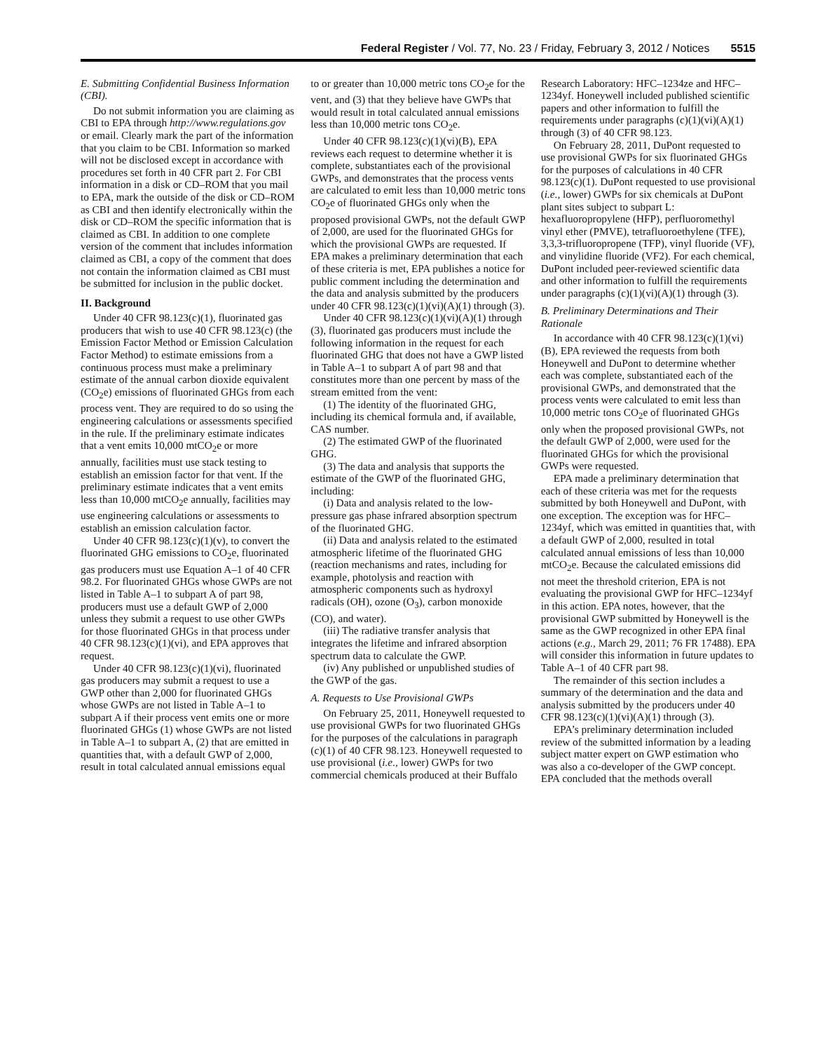Federal Register / Vol. 77, No. 23 / Friday, February 3, 2012 / Notices 5515
E. Submitting Confidential Business Information (CBI).
Do not submit information you are claiming as CBI to EPA through http://www.regulations.gov or email. Clearly mark the part of the information that you claim to be CBI. Information so marked will not be disclosed except in accordance with procedures set forth in 40 CFR part 2. For CBI information in a disk or CD–ROM that you mail to EPA, mark the outside of the disk or CD–ROM as CBI and then identify electronically within the disk or CD–ROM the specific information that is claimed as CBI. In addition to one complete version of the comment that includes information claimed as CBI, a copy of the comment that does not contain the information claimed as CBI must be submitted for inclusion in the public docket.
II. Background
Under 40 CFR 98.123(c)(1), fluorinated gas producers that wish to use 40 CFR 98.123(c) (the Emission Factor Method or Emission Calculation Factor Method) to estimate emissions from a continuous process must make a preliminary estimate of the annual carbon dioxide equivalent (CO<sub>2</sub>e) emissions of fluorinated GHGs from each process vent. They are required to do so using the engineering calculations or assessments specified in the rule. If the preliminary estimate indicates that a vent emits 10,000 mtCO<sub>2</sub>e or more annually, facilities must use stack testing to establish an emission factor for that vent. If the preliminary estimate indicates that a vent emits less than 10,000 mtCO<sub>2</sub>e annually, facilities may use engineering calculations or assessments to establish an emission calculation factor.
Under 40 CFR 98.123(c)(1)(v), to convert the fluorinated GHG emissions to CO<sub>2</sub>e, fluorinated gas producers must use Equation A–1 of 40 CFR 98.2. For fluorinated GHGs whose GWPs are not listed in Table A–1 to subpart A of part 98, producers must use a default GWP of 2,000 unless they submit a request to use other GWPs for those fluorinated GHGs in that process under 40 CFR 98.123(c)(1)(vi), and EPA approves that request.
Under 40 CFR 98.123(c)(1)(vi), fluorinated gas producers may submit a request to use a GWP other than 2,000 for fluorinated GHGs whose GWPs are not listed in Table A–1 to subpart A if their process vent emits one or more fluorinated GHGs (1) whose GWPs are not listed in Table A–1 to subpart A, (2) that are emitted in quantities that, with a default GWP of 2,000, result in total calculated annual emissions equal to or greater than 10,000 metric tons CO<sub>2</sub>e for the vent, and (3) that they believe have GWPs that would result in total calculated annual emissions less than 10,000 metric tons CO<sub>2</sub>e.
Under 40 CFR 98.123(c)(1)(vi)(B), EPA reviews each request to determine whether it is complete, substantiates each of the provisional GWPs, and demonstrates that the process vents are calculated to emit less than 10,000 metric tons CO<sub>2</sub>e of fluorinated GHGs only when the proposed provisional GWPs, not the default GWP of 2,000, are used for the fluorinated GHGs for which the provisional GWPs are requested. If EPA makes a preliminary determination that each of these criteria is met, EPA publishes a notice for public comment including the determination and the data and analysis submitted by the producers under 40 CFR 98.123(c)(1)(vi)(A)(1) through (3).
Under 40 CFR 98.123(c)(1)(vi)(A)(1) through (3), fluorinated gas producers must include the following information in the request for each fluorinated GHG that does not have a GWP listed in Table A–1 to subpart A of part 98 and that constitutes more than one percent by mass of the stream emitted from the vent:
(1) The identity of the fluorinated GHG, including its chemical formula and, if available, CAS number.
(2) The estimated GWP of the fluorinated GHG.
(3) The data and analysis that supports the estimate of the GWP of the fluorinated GHG, including:
(i) Data and analysis related to the low-pressure gas phase infrared absorption spectrum of the fluorinated GHG.
(ii) Data and analysis related to the estimated atmospheric lifetime of the fluorinated GHG (reaction mechanisms and rates, including for example, photolysis and reaction with atmospheric components such as hydroxyl radicals (OH), ozone (O<sub>3</sub>), carbon monoxide (CO), and water).
(iii) The radiative transfer analysis that integrates the lifetime and infrared absorption spectrum data to calculate the GWP.
(iv) Any published or unpublished studies of the GWP of the gas.
A. Requests to Use Provisional GWPs
On February 25, 2011, Honeywell requested to use provisional GWPs for two fluorinated GHGs for the purposes of the calculations in paragraph (c)(1) of 40 CFR 98.123. Honeywell requested to use provisional (i.e., lower) GWPs for two commercial chemicals produced at their Buffalo Research Laboratory: HFC–1234ze and HFC–1234yf. Honeywell included published scientific papers and other information to fulfill the requirements under paragraphs (c)(1)(vi)(A)(1) through (3) of 40 CFR 98.123.
On February 28, 2011, DuPont requested to use provisional GWPs for six fluorinated GHGs for the purposes of calculations in 40 CFR 98.123(c)(1). DuPont requested to use provisional (i.e., lower) GWPs for six chemicals at DuPont plant sites subject to subpart L: hexafluoropropylene (HFP), perfluoromethyl vinyl ether (PMVE), tetrafluoroethylene (TFE), 3,3,3-trifluoropropene (TFP), vinyl fluoride (VF), and vinylidine fluoride (VF2). For each chemical, DuPont included peer-reviewed scientific data and other information to fulfill the requirements under paragraphs (c)(1)(vi)(A)(1) through (3).
B. Preliminary Determinations and Their Rationale
In accordance with 40 CFR 98.123(c)(1)(vi)(B), EPA reviewed the requests from both Honeywell and DuPont to determine whether each was complete, substantiated each of the provisional GWPs, and demonstrated that the process vents were calculated to emit less than 10,000 metric tons CO<sub>2</sub>e of fluorinated GHGs only when the proposed provisional GWPs, not the default GWP of 2,000, were used for the fluorinated GHGs for which the provisional GWPs were requested.
EPA made a preliminary determination that each of these criteria was met for the requests submitted by both Honeywell and DuPont, with one exception. The exception was for HFC–1234yf, which was emitted in quantities that, with a default GWP of 2,000, resulted in total calculated annual emissions of less than 10,000 mtCO<sub>2</sub>e. Because the calculated emissions did not meet the threshold criterion, EPA is not evaluating the provisional GWP for HFC–1234yf in this action. EPA notes, however, that the provisional GWP submitted by Honeywell is the same as the GWP recognized in other EPA final actions (e.g., March 29, 2011; 76 FR 17488). EPA will consider this information in future updates to Table A–1 of 40 CFR part 98.
The remainder of this section includes a summary of the determination and the data and analysis submitted by the producers under 40 CFR 98.123(c)(1)(vi)(A)(1) through (3).
EPA’s preliminary determination included review of the submitted information by a leading subject matter expert on GWP estimation who was also a co-developer of the GWP concept. EPA concluded that the methods overall